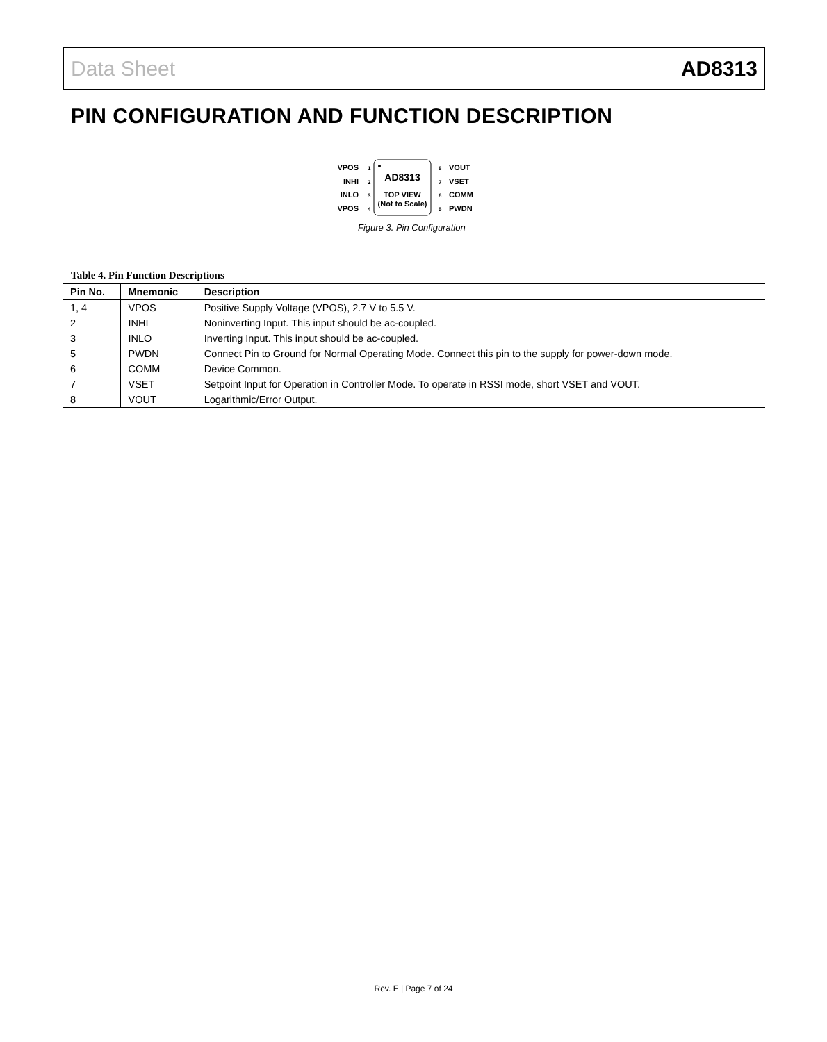Data Sheet AD8313
PIN CONFIGURATION AND FUNCTION DESCRIPTION
AD8313
TOP VIEW
(Not to Scale)
VPOS
INHI
INLO
VPOS
1
2
3
4
8
7
6
5
VOUT
VSET
COMM
PWDN
Figure 3. Pin Configuration
Table 4. Pin Function Descriptions
| Pin No. | Mnemonic | Description |
| --- | --- | --- |
| 1, 4 | VPOS | Positive Supply Voltage (VPOS), 2.7 V to 5.5 V. |
| 2 | INHI | Noninverting Input. This input should be ac-coupled. |
| 3 | INLO | Inverting Input. This input should be ac-coupled. |
| 5 | PWDN | Connect Pin to Ground for Normal Operating Mode. Connect this pin to the supply for power-down mode. |
| 6 | COMM | Device Common. |
| 7 | VSET | Setpoint Input for Operation in Controller Mode. To operate in RSSI mode, short VSET and VOUT. |
| 8 | VOUT | Logarithmic/Error Output. |
Rev. E | Page 7 of 24